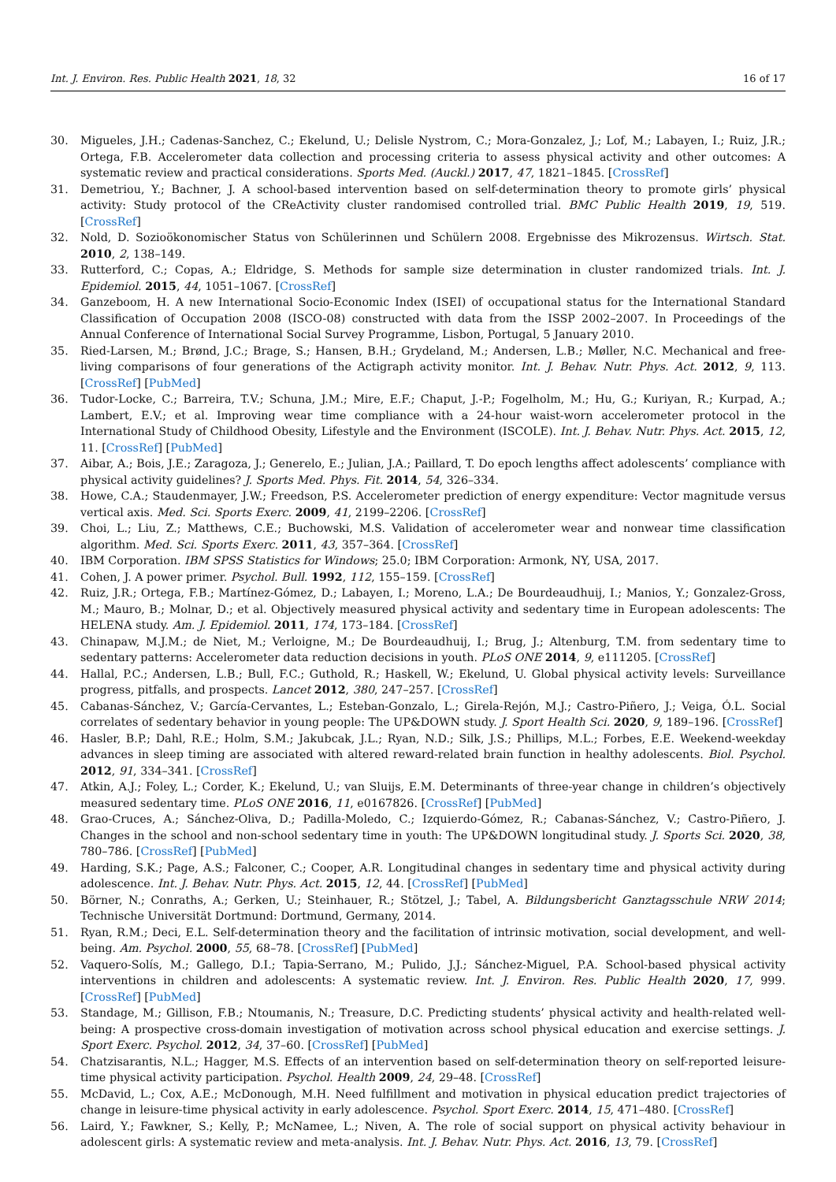Int. J. Environ. Res. Public Health 2021, 18, 32 16 of 17
30. Migueles, J.H.; Cadenas-Sanchez, C.; Ekelund, U.; Delisle Nystrom, C.; Mora-Gonzalez, J.; Lof, M.; Labayen, I.; Ruiz, J.R.; Ortega, F.B. Accelerometer data collection and processing criteria to assess physical activity and other outcomes: A systematic review and practical considerations. Sports Med. (Auckl.) 2017, 47, 1821–1845. [CrossRef]
31. Demetriou, Y.; Bachner, J. A school-based intervention based on self-determination theory to promote girls’ physical activity: Study protocol of the CReActivity cluster randomised controlled trial. BMC Public Health 2019, 19, 519. [CrossRef]
32. Nold, D. Sozioökonomischer Status von Schülerinnen und Schülern 2008. Ergebnisse des Mikrozensus. Wirtsch. Stat. 2010, 2, 138–149.
33. Rutterford, C.; Copas, A.; Eldridge, S. Methods for sample size determination in cluster randomized trials. Int. J. Epidemiol. 2015, 44, 1051–1067. [CrossRef]
34. Ganzeboom, H. A new International Socio-Economic Index (ISEI) of occupational status for the International Standard Classification of Occupation 2008 (ISCO-08) constructed with data from the ISSP 2002–2007. In Proceedings of the Annual Conference of International Social Survey Programme, Lisbon, Portugal, 5 January 2010.
35. Ried-Larsen, M.; Brønd, J.C.; Brage, S.; Hansen, B.H.; Grydeland, M.; Andersen, L.B.; Møller, N.C. Mechanical and free-living comparisons of four generations of the Actigraph activity monitor. Int. J. Behav. Nutr. Phys. Act. 2012, 9, 113. [CrossRef] [PubMed]
36. Tudor-Locke, C.; Barreira, T.V.; Schuna, J.M.; Mire, E.F.; Chaput, J.-P.; Fogelholm, M.; Hu, G.; Kuriyan, R.; Kurpad, A.; Lambert, E.V.; et al. Improving wear time compliance with a 24-hour waist-worn accelerometer protocol in the International Study of Childhood Obesity, Lifestyle and the Environment (ISCOLE). Int. J. Behav. Nutr. Phys. Act. 2015, 12, 11. [CrossRef] [PubMed]
37. Aibar, A.; Bois, J.E.; Zaragoza, J.; Generelo, E.; Julian, J.A.; Paillard, T. Do epoch lengths affect adolescents’ compliance with physical activity guidelines? J. Sports Med. Phys. Fit. 2014, 54, 326–334.
38. Howe, C.A.; Staudenmayer, J.W.; Freedson, P.S. Accelerometer prediction of energy expenditure: Vector magnitude versus vertical axis. Med. Sci. Sports Exerc. 2009, 41, 2199–2206. [CrossRef]
39. Choi, L.; Liu, Z.; Matthews, C.E.; Buchowski, M.S. Validation of accelerometer wear and nonwear time classification algorithm. Med. Sci. Sports Exerc. 2011, 43, 357–364. [CrossRef]
40. IBM Corporation. IBM SPSS Statistics for Windows; 25.0; IBM Corporation: Armonk, NY, USA, 2017.
41. Cohen, J. A power primer. Psychol. Bull. 1992, 112, 155–159. [CrossRef]
42. Ruiz, J.R.; Ortega, F.B.; Martínez-Gómez, D.; Labayen, I.; Moreno, L.A.; De Bourdeaudhuij, I.; Manios, Y.; Gonzalez-Gross, M.; Mauro, B.; Molnar, D.; et al. Objectively measured physical activity and sedentary time in European adolescents: The HELENA study. Am. J. Epidemiol. 2011, 174, 173–184. [CrossRef]
43. Chinapaw, M.J.M.; de Niet, M.; Verloigne, M.; De Bourdeaudhuij, I.; Brug, J.; Altenburg, T.M. from sedentary time to sedentary patterns: Accelerometer data reduction decisions in youth. PLoS ONE 2014, 9, e111205. [CrossRef]
44. Hallal, P.C.; Andersen, L.B.; Bull, F.C.; Guthold, R.; Haskell, W.; Ekelund, U. Global physical activity levels: Surveillance progress, pitfalls, and prospects. Lancet 2012, 380, 247–257. [CrossRef]
45. Cabanas-Sánchez, V.; García-Cervantes, L.; Esteban-Gonzalo, L.; Girela-Rejón, M.J.; Castro-Piñero, J.; Veiga, Ó.L. Social correlates of sedentary behavior in young people: The UP&DOWN study. J. Sport Health Sci. 2020, 9, 189–196. [CrossRef]
46. Hasler, B.P.; Dahl, R.E.; Holm, S.M.; Jakubcak, J.L.; Ryan, N.D.; Silk, J.S.; Phillips, M.L.; Forbes, E.E. Weekend-weekday advances in sleep timing are associated with altered reward-related brain function in healthy adolescents. Biol. Psychol. 2012, 91, 334–341. [CrossRef]
47. Atkin, A.J.; Foley, L.; Corder, K.; Ekelund, U.; van Sluijs, E.M. Determinants of three-year change in children’s objectively measured sedentary time. PLoS ONE 2016, 11, e0167826. [CrossRef] [PubMed]
48. Grao-Cruces, A.; Sánchez-Oliva, D.; Padilla-Moledo, C.; Izquierdo-Gómez, R.; Cabanas-Sánchez, V.; Castro-Piñero, J. Changes in the school and non-school sedentary time in youth: The UP&DOWN longitudinal study. J. Sports Sci. 2020, 38, 780–786. [CrossRef] [PubMed]
49. Harding, S.K.; Page, A.S.; Falconer, C.; Cooper, A.R. Longitudinal changes in sedentary time and physical activity during adolescence. Int. J. Behav. Nutr. Phys. Act. 2015, 12, 44. [CrossRef] [PubMed]
50. Börner, N.; Conraths, A.; Gerken, U.; Steinhauer, R.; Stötzel, J.; Tabel, A. Bildungsbericht Ganztagsschule NRW 2014; Technische Universität Dortmund: Dortmund, Germany, 2014.
51. Ryan, R.M.; Deci, E.L. Self-determination theory and the facilitation of intrinsic motivation, social development, and well-being. Am. Psychol. 2000, 55, 68–78. [CrossRef] [PubMed]
52. Vaquero-Solís, M.; Gallego, D.I.; Tapia-Serrano, M.; Pulido, J.J.; Sánchez-Miguel, P.A. School-based physical activity interventions in children and adolescents: A systematic review. Int. J. Environ. Res. Public Health 2020, 17, 999. [CrossRef] [PubMed]
53. Standage, M.; Gillison, F.B.; Ntoumanis, N.; Treasure, D.C. Predicting students’ physical activity and health-related well-being: A prospective cross-domain investigation of motivation across school physical education and exercise settings. J. Sport Exerc. Psychol. 2012, 34, 37–60. [CrossRef] [PubMed]
54. Chatzisarantis, N.L.; Hagger, M.S. Effects of an intervention based on self-determination theory on self-reported leisure-time physical activity participation. Psychol. Health 2009, 24, 29–48. [CrossRef]
55. McDavid, L.; Cox, A.E.; McDonough, M.H. Need fulfillment and motivation in physical education predict trajectories of change in leisure-time physical activity in early adolescence. Psychol. Sport Exerc. 2014, 15, 471–480. [CrossRef]
56. Laird, Y.; Fawkner, S.; Kelly, P.; McNamee, L.; Niven, A. The role of social support on physical activity behaviour in adolescent girls: A systematic review and meta-analysis. Int. J. Behav. Nutr. Phys. Act. 2016, 13, 79. [CrossRef]